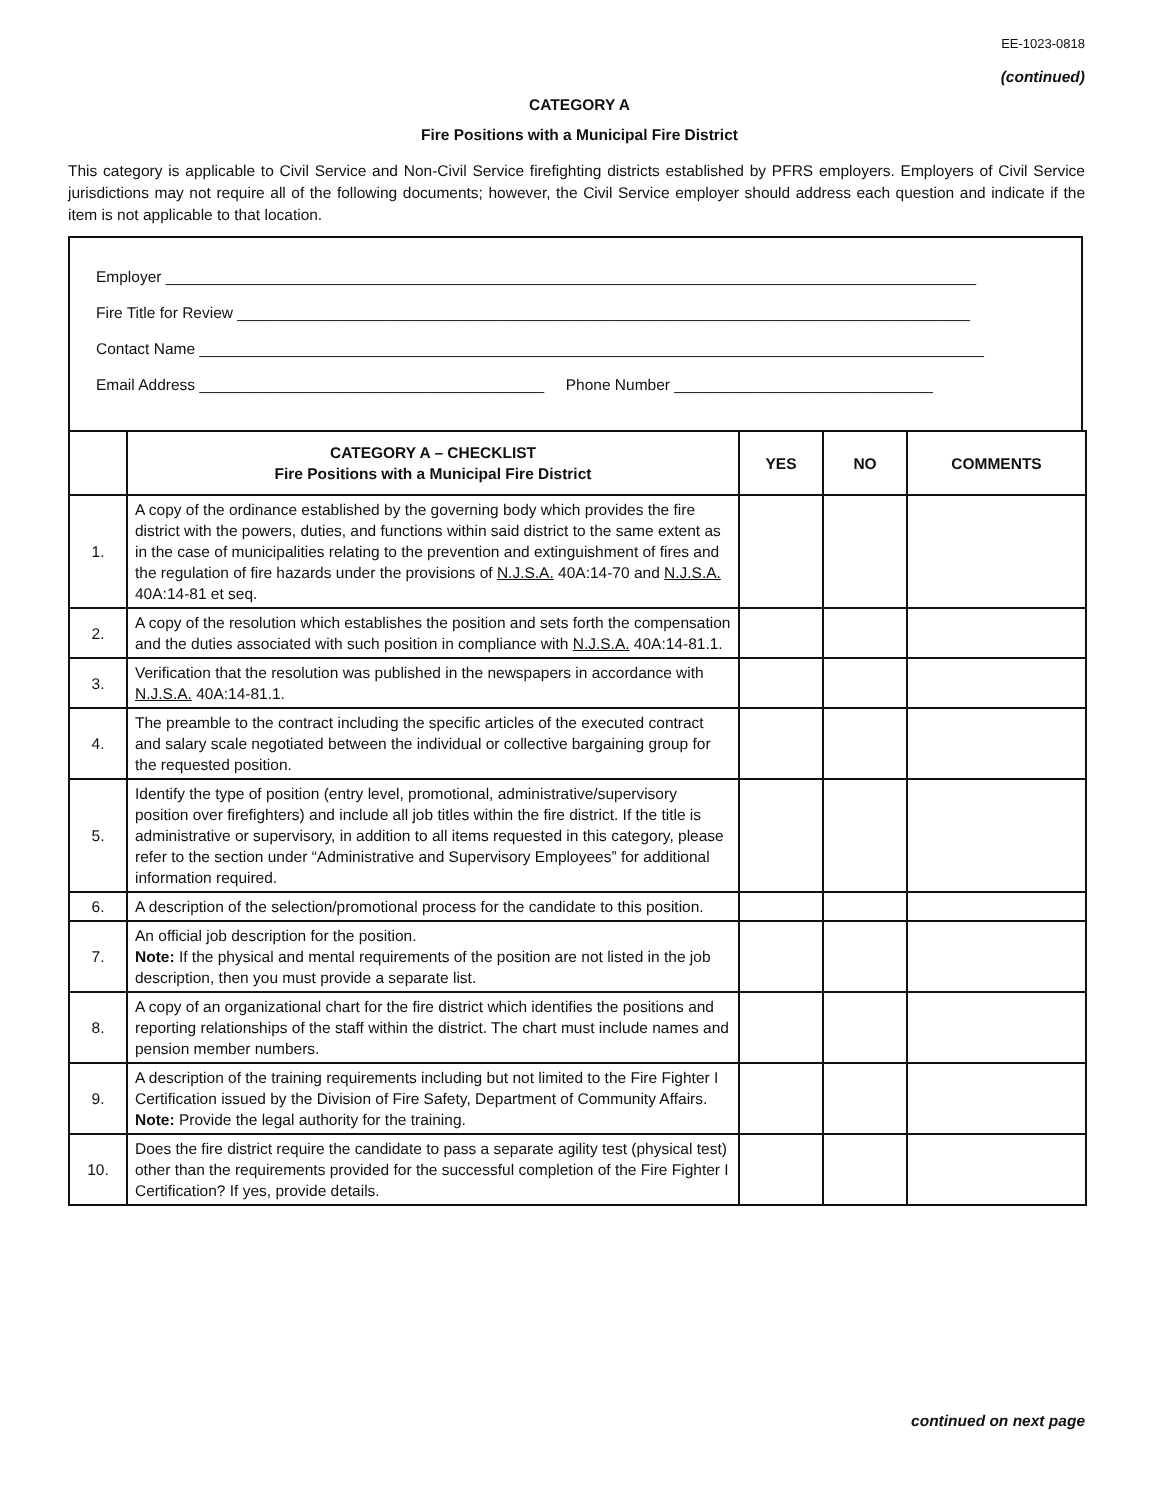EE-1023-0818
(continued)
CATEGORY A
Fire Positions with a Municipal Fire District
This category is applicable to Civil Service and Non-Civil Service firefighting districts established by PFRS employers. Employers of Civil Service jurisdictions may not require all of the following documents; however, the Civil Service employer should address each question and indicate if the item is not applicable to that location.
Employer ______________________________________________________________________________________________
Fire Title for Review _____________________________________________________________________________________
Contact Name ___________________________________________________________________________________________
Email Address ________________________________________ Phone Number ______________________________
| | CATEGORY A – CHECKLIST Fire Positions with a Municipal Fire District | YES | NO | COMMENTS |
| --- | --- | --- | --- | --- |
| 1. | A copy of the ordinance established by the governing body which provides the fire district with the powers, duties, and functions within said district to the same extent as in the case of municipalities relating to the prevention and extinguishment of fires and the regulation of fire hazards under the provisions of N.J.S.A. 40A:14-70 and N.J.S.A. 40A:14-81 et seq. | | | |
| 2. | A copy of the resolution which establishes the position and sets forth the compensation and the duties associated with such position in compliance with N.J.S.A. 40A:14-81.1. | | | |
| 3. | Verification that the resolution was published in the newspapers in accordance with N.J.S.A. 40A:14-81.1. | | | |
| 4. | The preamble to the contract including the specific articles of the executed contract and salary scale negotiated between the individual or collective bargaining group for the requested position. | | | |
| 5. | Identify the type of position (entry level, promotional, administrative/supervisory position over firefighters) and include all job titles within the fire district. If the title is administrative or supervisory, in addition to all items requested in this category, please refer to the section under “Administrative and Supervisory Employees” for additional information required. | | | |
| 6. | A description of the selection/promotional process for the candidate to this position. | | | |
| 7. | An official job description for the position. Note: If the physical and mental requirements of the position are not listed in the job description, then you must provide a separate list. | | | |
| 8. | A copy of an organizational chart for the fire district which identifies the positions and reporting relationships of the staff within the district. The chart must include names and pension member numbers. | | | |
| 9. | A description of the training requirements including but not limited to the Fire Fighter I Certification issued by the Division of Fire Safety, Department of Community Affairs. Note: Provide the legal authority for the training. | | | |
| 10. | Does the fire district require the candidate to pass a separate agility test (physical test) other than the requirements provided for the successful completion of the Fire Fighter I Certification? If yes, provide details. | | | |
continued on next page